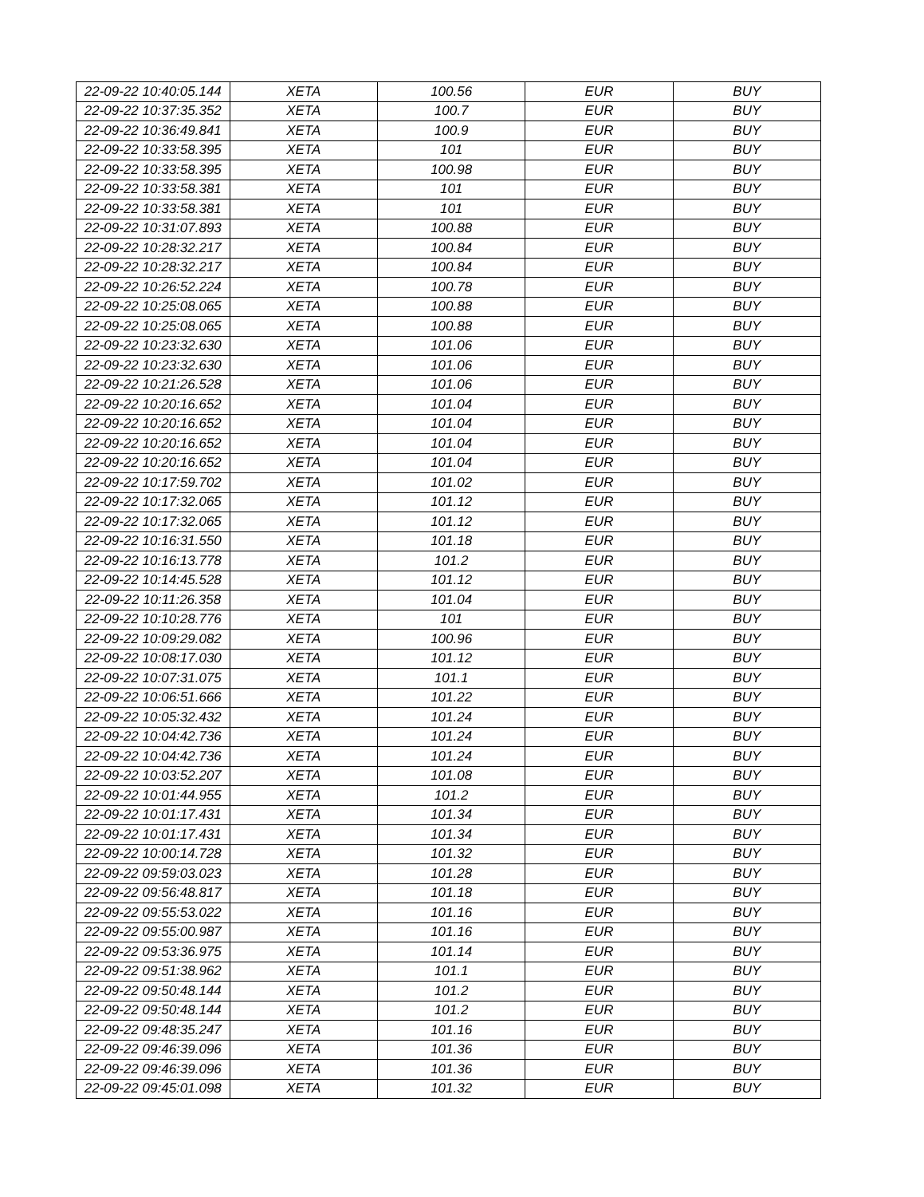| 22-09-22 10:40:05.144 | XETA | 100.56 | EUR | BUY |
| 22-09-22 10:37:35.352 | XETA | 100.7 | EUR | BUY |
| 22-09-22 10:36:49.841 | XETA | 100.9 | EUR | BUY |
| 22-09-22 10:33:58.395 | XETA | 101 | EUR | BUY |
| 22-09-22 10:33:58.395 | XETA | 100.98 | EUR | BUY |
| 22-09-22 10:33:58.381 | XETA | 101 | EUR | BUY |
| 22-09-22 10:33:58.381 | XETA | 101 | EUR | BUY |
| 22-09-22 10:31:07.893 | XETA | 100.88 | EUR | BUY |
| 22-09-22 10:28:32.217 | XETA | 100.84 | EUR | BUY |
| 22-09-22 10:28:32.217 | XETA | 100.84 | EUR | BUY |
| 22-09-22 10:26:52.224 | XETA | 100.78 | EUR | BUY |
| 22-09-22 10:25:08.065 | XETA | 100.88 | EUR | BUY |
| 22-09-22 10:25:08.065 | XETA | 100.88 | EUR | BUY |
| 22-09-22 10:23:32.630 | XETA | 101.06 | EUR | BUY |
| 22-09-22 10:23:32.630 | XETA | 101.06 | EUR | BUY |
| 22-09-22 10:21:26.528 | XETA | 101.06 | EUR | BUY |
| 22-09-22 10:20:16.652 | XETA | 101.04 | EUR | BUY |
| 22-09-22 10:20:16.652 | XETA | 101.04 | EUR | BUY |
| 22-09-22 10:20:16.652 | XETA | 101.04 | EUR | BUY |
| 22-09-22 10:20:16.652 | XETA | 101.04 | EUR | BUY |
| 22-09-22 10:17:59.702 | XETA | 101.02 | EUR | BUY |
| 22-09-22 10:17:32.065 | XETA | 101.12 | EUR | BUY |
| 22-09-22 10:17:32.065 | XETA | 101.12 | EUR | BUY |
| 22-09-22 10:16:31.550 | XETA | 101.18 | EUR | BUY |
| 22-09-22 10:16:13.778 | XETA | 101.2 | EUR | BUY |
| 22-09-22 10:14:45.528 | XETA | 101.12 | EUR | BUY |
| 22-09-22 10:11:26.358 | XETA | 101.04 | EUR | BUY |
| 22-09-22 10:10:28.776 | XETA | 101 | EUR | BUY |
| 22-09-22 10:09:29.082 | XETA | 100.96 | EUR | BUY |
| 22-09-22 10:08:17.030 | XETA | 101.12 | EUR | BUY |
| 22-09-22 10:07:31.075 | XETA | 101.1 | EUR | BUY |
| 22-09-22 10:06:51.666 | XETA | 101.22 | EUR | BUY |
| 22-09-22 10:05:32.432 | XETA | 101.24 | EUR | BUY |
| 22-09-22 10:04:42.736 | XETA | 101.24 | EUR | BUY |
| 22-09-22 10:04:42.736 | XETA | 101.24 | EUR | BUY |
| 22-09-22 10:03:52.207 | XETA | 101.08 | EUR | BUY |
| 22-09-22 10:01:44.955 | XETA | 101.2 | EUR | BUY |
| 22-09-22 10:01:17.431 | XETA | 101.34 | EUR | BUY |
| 22-09-22 10:01:17.431 | XETA | 101.34 | EUR | BUY |
| 22-09-22 10:00:14.728 | XETA | 101.32 | EUR | BUY |
| 22-09-22 09:59:03.023 | XETA | 101.28 | EUR | BUY |
| 22-09-22 09:56:48.817 | XETA | 101.18 | EUR | BUY |
| 22-09-22 09:55:53.022 | XETA | 101.16 | EUR | BUY |
| 22-09-22 09:55:00.987 | XETA | 101.16 | EUR | BUY |
| 22-09-22 09:53:36.975 | XETA | 101.14 | EUR | BUY |
| 22-09-22 09:51:38.962 | XETA | 101.1 | EUR | BUY |
| 22-09-22 09:50:48.144 | XETA | 101.2 | EUR | BUY |
| 22-09-22 09:50:48.144 | XETA | 101.2 | EUR | BUY |
| 22-09-22 09:48:35.247 | XETA | 101.16 | EUR | BUY |
| 22-09-22 09:46:39.096 | XETA | 101.36 | EUR | BUY |
| 22-09-22 09:46:39.096 | XETA | 101.36 | EUR | BUY |
| 22-09-22 09:45:01.098 | XETA | 101.32 | EUR | BUY |